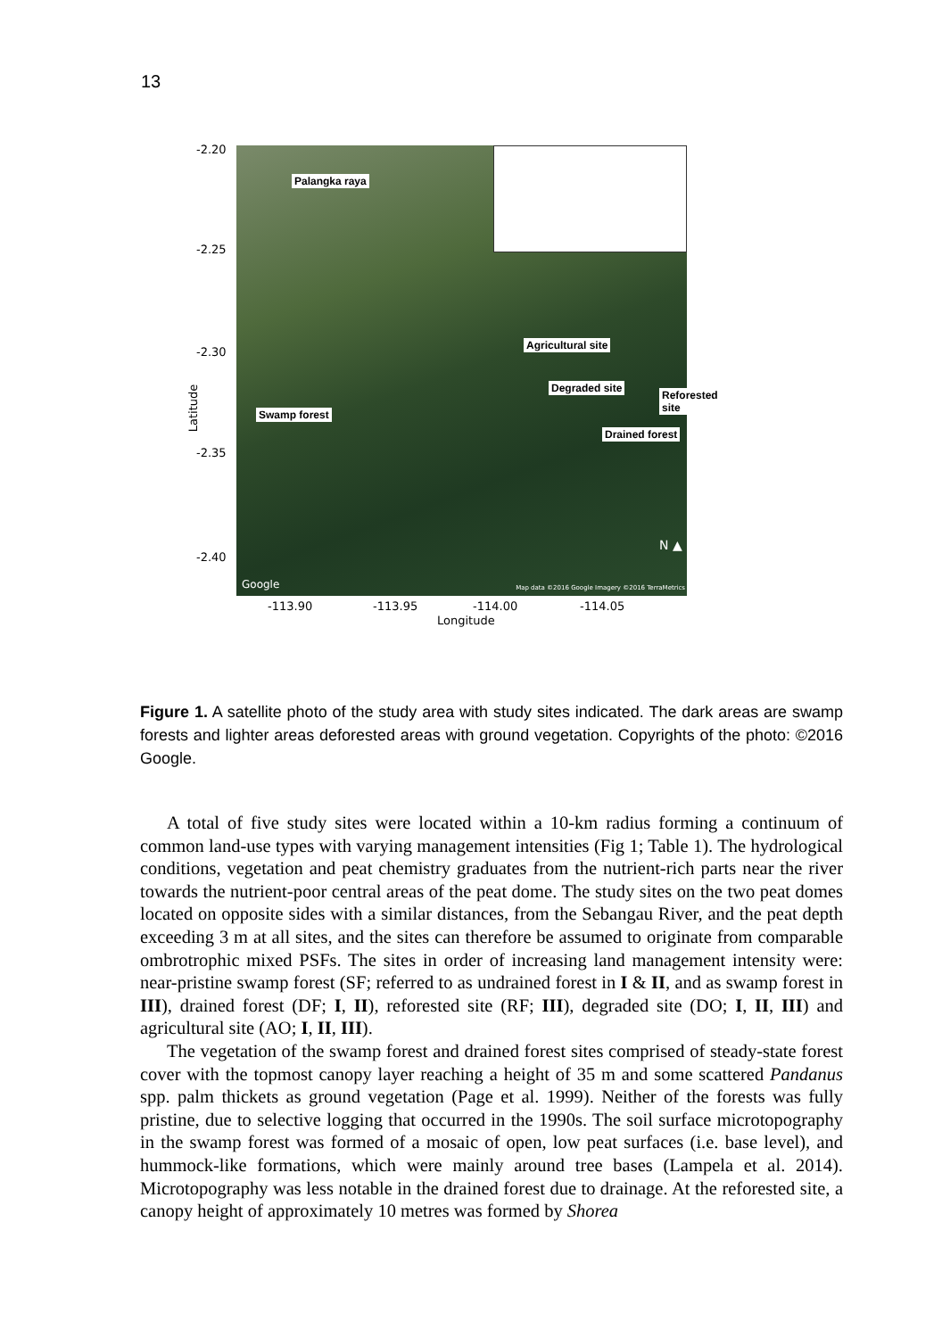13
-2.20
-2.25
-2.30
-2.35
-2.40
Latitude
Palangka raya
Agricultural site
Degraded site
Reforested site
Swamp forest
Drained forest
N ▲
Google
Map data ©2016 Google Imagery ©2016 TerraMetrics
-113.90 -113.95 -114.00 -114.05
Longitude
Figure 1. A satellite photo of the study area with study sites indicated. The dark areas are swamp forests and lighter areas deforested areas with ground vegetation. Copyrights of the photo: ©2016 Google.
A total of five study sites were located within a 10-km radius forming a continuum of common land-use types with varying management intensities (Fig 1; Table 1). The hydrological conditions, vegetation and peat chemistry graduates from the nutrient-rich parts near the river towards the nutrient-poor central areas of the peat dome. The study sites on the two peat domes located on opposite sides with a similar distances, from the Sebangau River, and the peat depth exceeding 3 m at all sites, and the sites can therefore be assumed to originate from comparable ombrotrophic mixed PSFs. The sites in order of increasing land management intensity were: near-pristine swamp forest (SF; referred to as undrained forest in I & II, and as swamp forest in III), drained forest (DF; I, II), reforested site (RF; III), degraded site (DO; I, II, III) and agricultural site (AO; I, II, III).
The vegetation of the swamp forest and drained forest sites comprised of steady-state forest cover with the topmost canopy layer reaching a height of 35 m and some scattered Pandanus spp. palm thickets as ground vegetation (Page et al. 1999). Neither of the forests was fully pristine, due to selective logging that occurred in the 1990s. The soil surface microtopography in the swamp forest was formed of a mosaic of open, low peat surfaces (i.e. base level), and hummock-like formations, which were mainly around tree bases (Lampela et al. 2014). Microtopography was less notable in the drained forest due to drainage. At the reforested site, a canopy height of approximately 10 metres was formed by Shorea